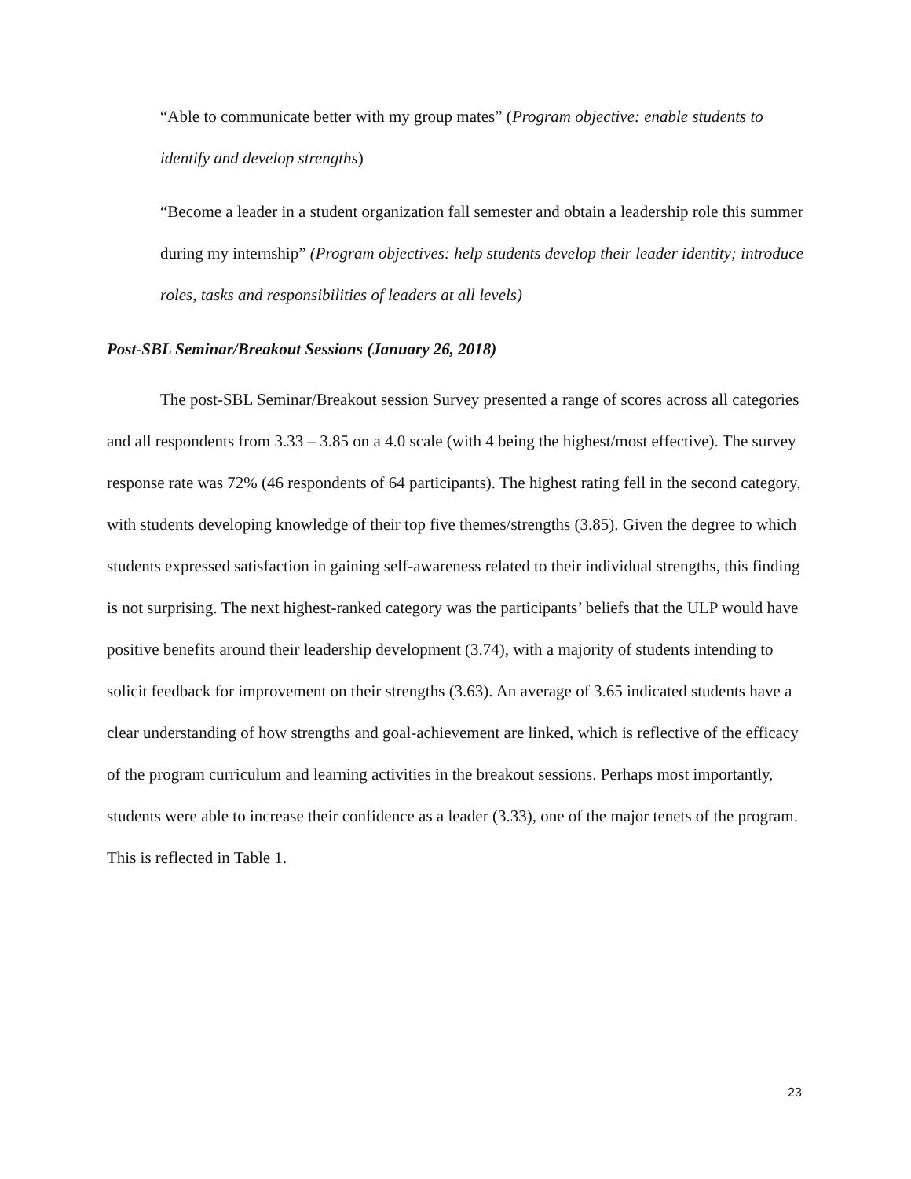“Able to communicate better with my group mates” (Program objective: enable students to identify and develop strengths)
“Become a leader in a student organization fall semester and obtain a leadership role this summer during my internship” (Program objectives: help students develop their leader identity; introduce roles, tasks and responsibilities of leaders at all levels)
Post-SBL Seminar/Breakout Sessions (January 26, 2018)
The post-SBL Seminar/Breakout session Survey presented a range of scores across all categories and all respondents from 3.33 – 3.85 on a 4.0 scale (with 4 being the highest/most effective). The survey response rate was 72% (46 respondents of 64 participants). The highest rating fell in the second category, with students developing knowledge of their top five themes/strengths (3.85). Given the degree to which students expressed satisfaction in gaining self-awareness related to their individual strengths, this finding is not surprising. The next highest-ranked category was the participants’ beliefs that the ULP would have positive benefits around their leadership development (3.74), with a majority of students intending to solicit feedback for improvement on their strengths (3.63). An average of 3.65 indicated students have a clear understanding of how strengths and goal-achievement are linked, which is reflective of the efficacy of the program curriculum and learning activities in the breakout sessions. Perhaps most importantly, students were able to increase their confidence as a leader (3.33), one of the major tenets of the program. This is reflected in Table 1.
23